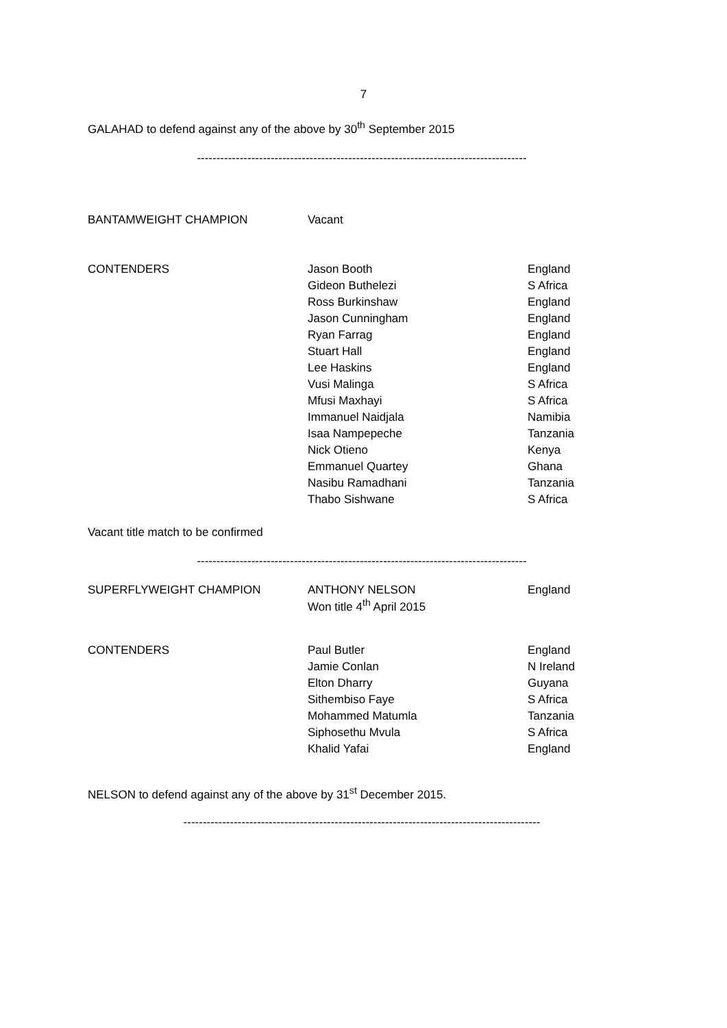7
GALAHAD to defend against any of the above by 30<sup>th</sup> September 2015
-------------------------------------------------------------------------------------
| BANTAMWEIGHT CHAMPION | Vacant | |
| CONTENDERS | Jason Booth | England |
| | Gideon Buthelezi | S Africa |
| | Ross Burkinshaw | England |
| | Jason Cunningham | England |
| | Ryan Farrag | England |
| | Stuart Hall | England |
| | Lee Haskins | England |
| | Vusi Malinga | S Africa |
| | Mfusi Maxhayi | S Africa |
| | Immanuel Naidjala | Namibia |
| | Isaa Nampepeche | Tanzania |
| | Nick Otieno | Kenya |
| | Emmanuel Quartey | Ghana |
| | Nasibu Ramadhani | Tanzania |
| | Thabo Sishwane | S Africa |
Vacant title match to be confirmed
-------------------------------------------------------------------------------------
| SUPERFLYWEIGHT CHAMPION | ANTHONY NELSON Won title 4<sup>th</sup> April 2015 | England |
| CONTENDERS | Paul Butler | England |
| | Jamie Conlan | N Ireland |
| | Elton Dharry | Guyana |
| | Sithembiso Faye | S Africa |
| | Mohammed Matumla | Tanzania |
| | Siphosethu Mvula | S Africa |
| | Khalid Yafai | England |
NELSON to defend against any of the above by 31<sup>st</sup> December 2015.
--------------------------------------------------------------------------------------------